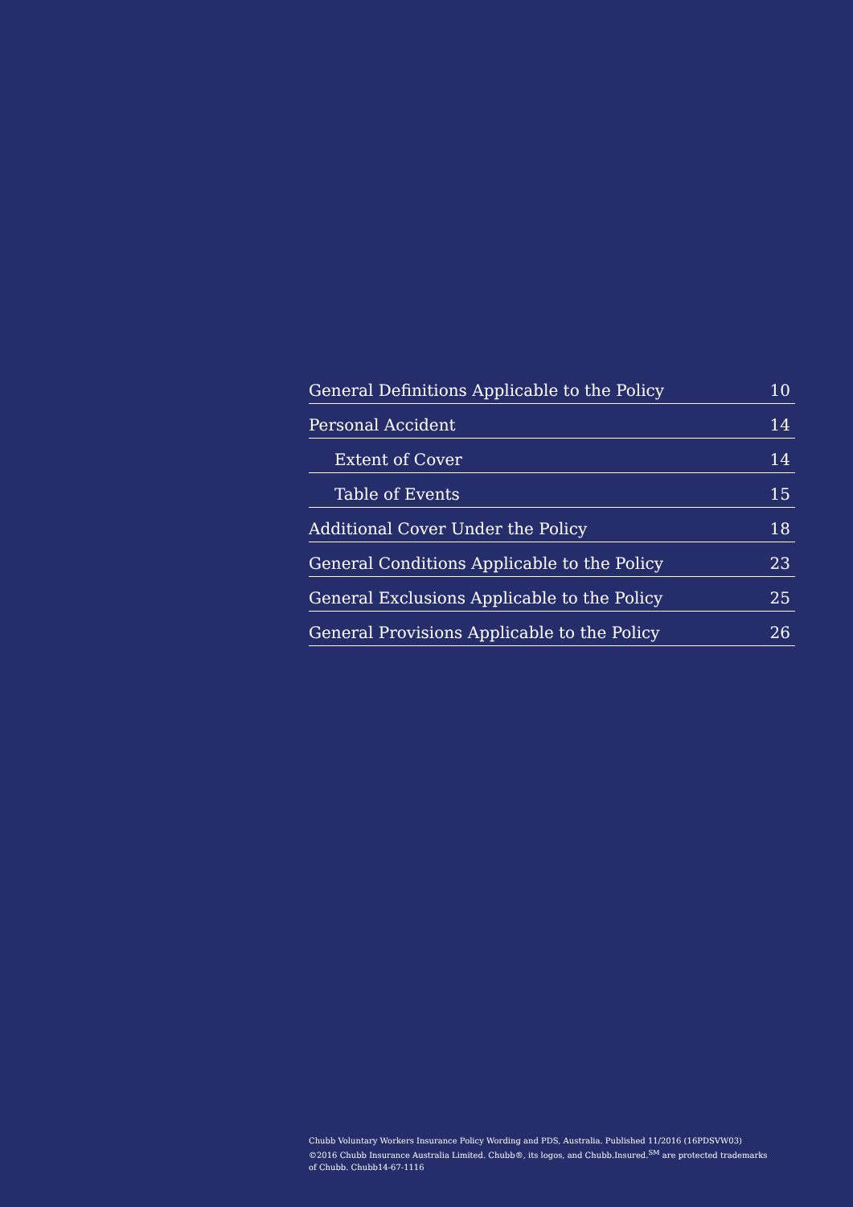General Definitions Applicable to the Policy 10
Personal Accident 14
Extent of Cover 14
Table of Events 15
Additional Cover Under the Policy 18
General Conditions Applicable to the Policy 23
General Exclusions Applicable to the Policy 25
General Provisions Applicable to the Policy 26
Chubb Voluntary Workers Insurance Policy Wording and PDS, Australia. Published 11/2016 (16PDSVW03)
©2016 Chubb Insurance Australia Limited. Chubb®, its logos, and Chubb.Insured.<sup>SM</sup> are protected trademarks
of Chubb. Chubb14-67-1116